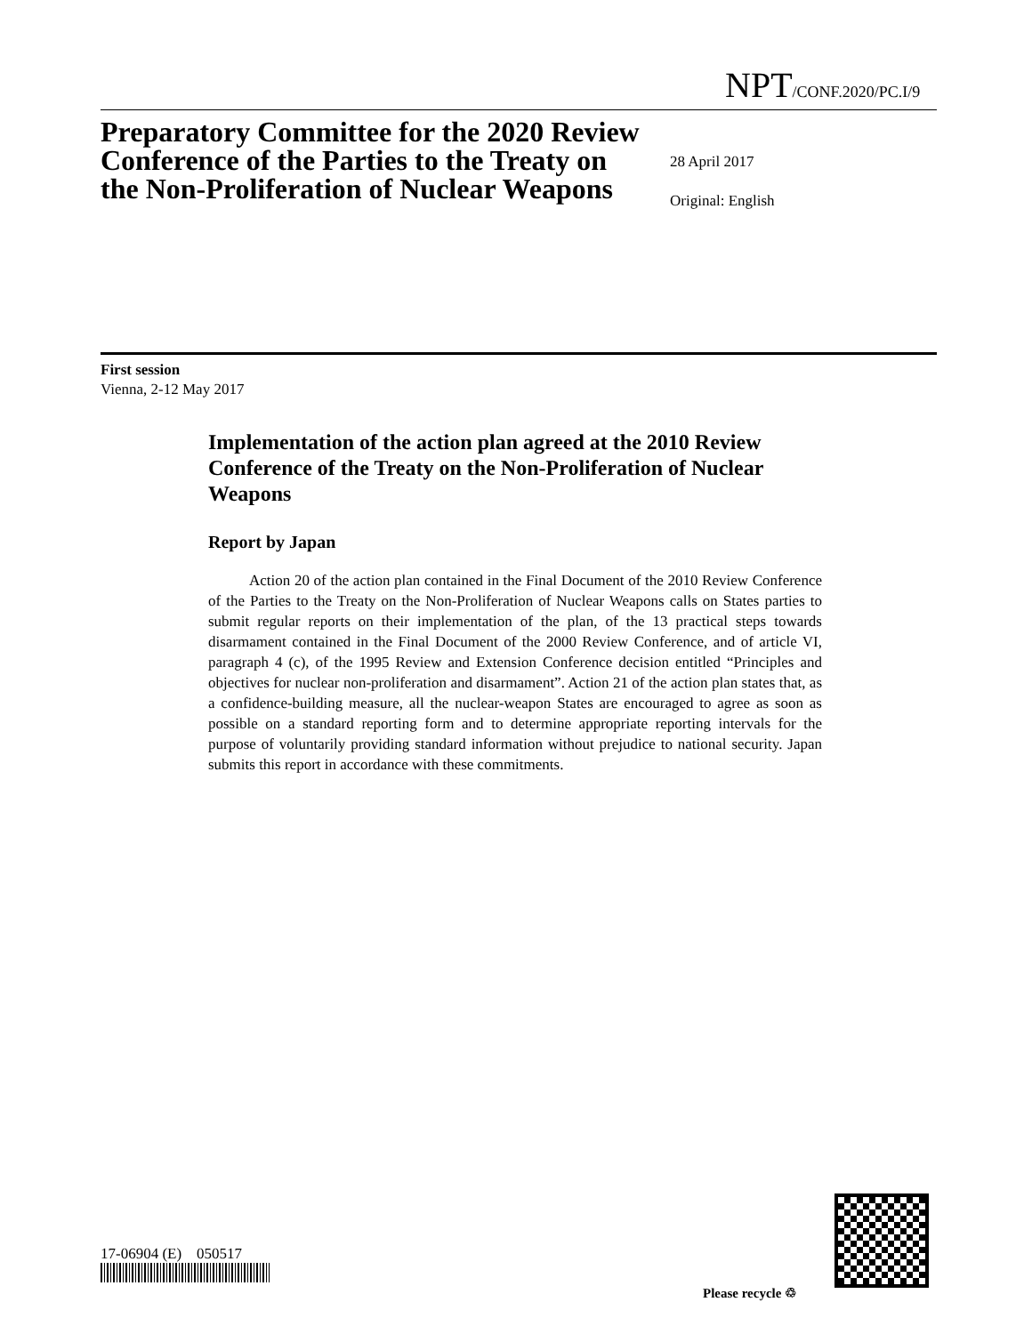NPT/CONF.2020/PC.I/9
Preparatory Committee for the 2020 Review Conference of the Parties to the Treaty on the Non-Proliferation of Nuclear Weapons
28 April 2017
Original: English
First session
Vienna, 2-12 May 2017
Implementation of the action plan agreed at the 2010 Review Conference of the Treaty on the Non-Proliferation of Nuclear Weapons
Report by Japan
Action 20 of the action plan contained in the Final Document of the 2010 Review Conference of the Parties to the Treaty on the Non-Proliferation of Nuclear Weapons calls on States parties to submit regular reports on their implementation of the plan, of the 13 practical steps towards disarmament contained in the Final Document of the 2000 Review Conference, and of article VI, paragraph 4 (c), of the 1995 Review and Extension Conference decision entitled “Principles and objectives for nuclear non-proliferation and disarmament”. Action 21 of the action plan states that, as a confidence-building measure, all the nuclear-weapon States are encouraged to agree as soon as possible on a standard reporting form and to determine appropriate reporting intervals for the purpose of voluntarily providing standard information without prejudice to national security. Japan submits this report in accordance with these commitments.
17-06904 (E) 050517
Please recycle ♲